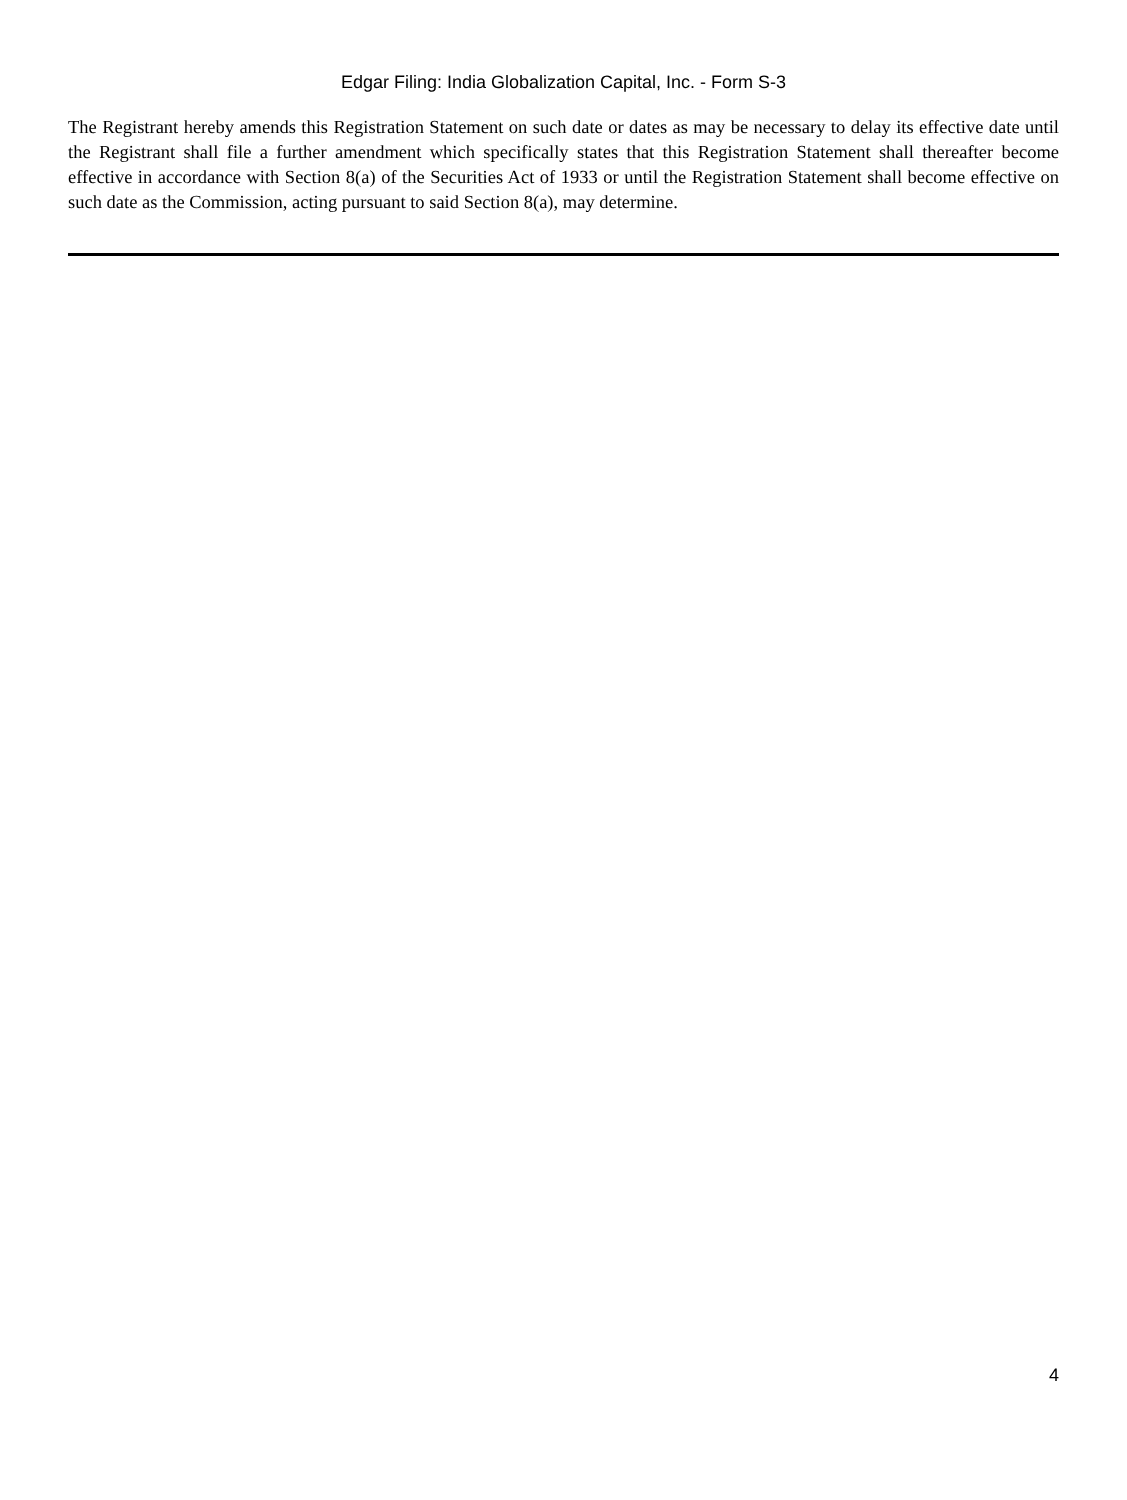Edgar Filing: India Globalization Capital, Inc. - Form S-3
The Registrant hereby amends this Registration Statement on such date or dates as may be necessary to delay its effective date until the Registrant shall file a further amendment which specifically states that this Registration Statement shall thereafter become effective in accordance with Section 8(a) of the Securities Act of 1933 or until the Registration Statement shall become effective on such date as the Commission, acting pursuant to said Section 8(a), may determine.
4